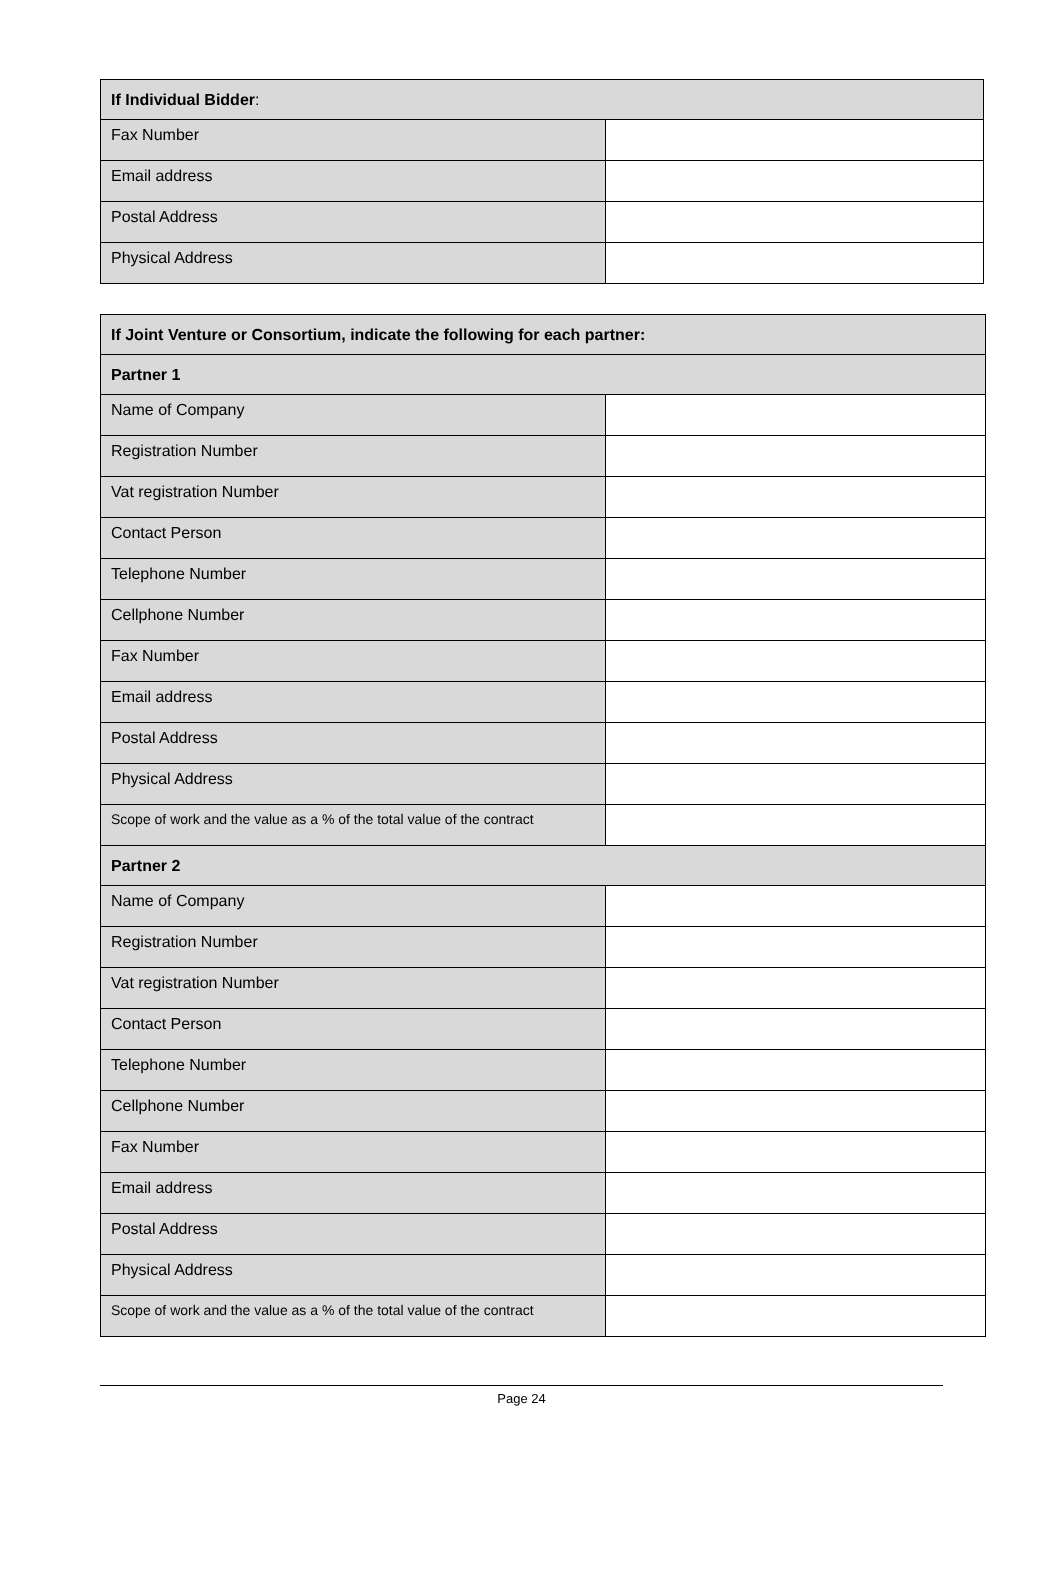| If Individual Bidder : | |
| Fax Number | |
| Email address | |
| Postal Address | |
| Physical Address | |
| If Joint Venture or Consortium, indicate the following for each partner: | |
| Partner 1 | |
| Name of Company | |
| Registration Number | |
| Vat registration Number | |
| Contact Person | |
| Telephone Number | |
| Cellphone Number | |
| Fax Number | |
| Email address | |
| Postal Address | |
| Physical Address | |
| Scope of work and the value as a % of the total value of the contract | |
| Partner 2 | |
| Name of Company | |
| Registration Number | |
| Vat registration Number | |
| Contact Person | |
| Telephone Number | |
| Cellphone Number | |
| Fax Number | |
| Email address | |
| Postal Address | |
| Physical Address | |
| Scope of work and the value as a % of the total value of the contract | |
Page 24